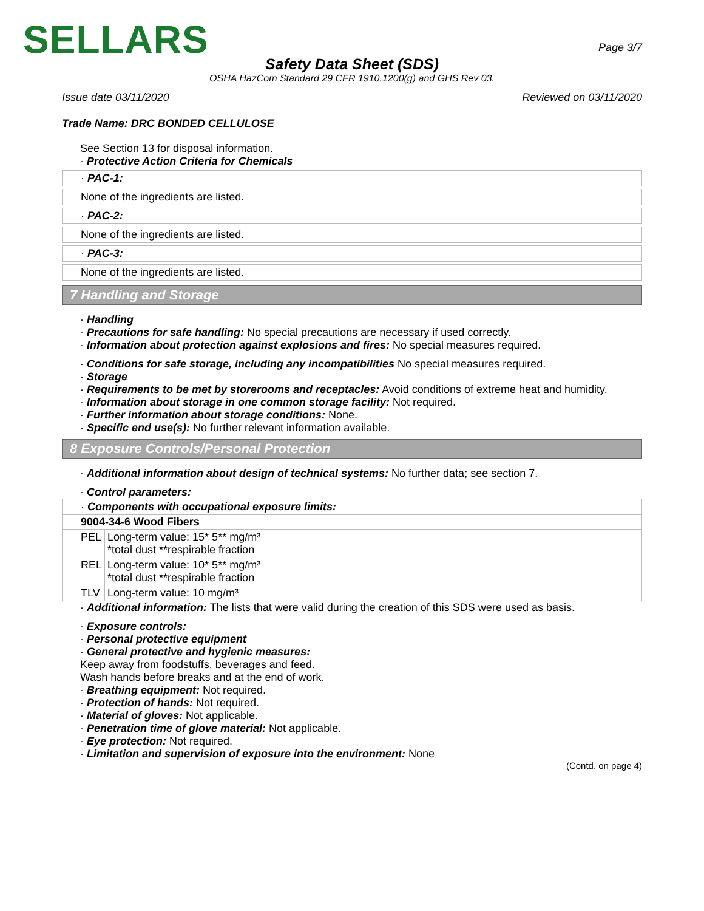SELLARS
Page 3/7
Safety Data Sheet (SDS)
OSHA HazCom Standard 29 CFR 1910.1200(g) and GHS Rev 03.
Issue date 03/11/2020 Reviewed on 03/11/2020
Trade Name: DRC BONDED CELLULOSE
See Section 13 for disposal information.
· Protective Action Criteria for Chemicals
· PAC-1:
None of the ingredients are listed.
· PAC-2:
None of the ingredients are listed.
· PAC-3:
None of the ingredients are listed.
7 Handling and Storage
· Handling
· Precautions for safe handling: No special precautions are necessary if used correctly.
· Information about protection against explosions and fires: No special measures required.
· Conditions for safe storage, including any incompatibilities No special measures required.
· Storage
· Requirements to be met by storerooms and receptacles: Avoid conditions of extreme heat and humidity.
· Information about storage in one common storage facility: Not required.
· Further information about storage conditions: None.
· Specific end use(s): No further relevant information available.
8 Exposure Controls/Personal Protection
· Additional information about design of technical systems: No further data; see section 7.
· Control parameters:
| · Components with occupational exposure limits: | |
| 9004-34-6 Wood Fibers | |
| PEL | Long-term value: 15* 5** mg/m³ *total dust **respirable fraction |
| REL | Long-term value: 10* 5** mg/m³ *total dust **respirable fraction |
| TLV | Long-term value: 10 mg/m³ |
· Additional information: The lists that were valid during the creation of this SDS were used as basis.
· Exposure controls:
· Personal protective equipment
· General protective and hygienic measures:
Keep away from foodstuffs, beverages and feed.
Wash hands before breaks and at the end of work.
· Breathing equipment: Not required.
· Protection of hands: Not required.
· Material of gloves: Not applicable.
· Penetration time of glove material: Not applicable.
· Eye protection: Not required.
· Limitation and supervision of exposure into the environment: None
(Contd. on page 4)